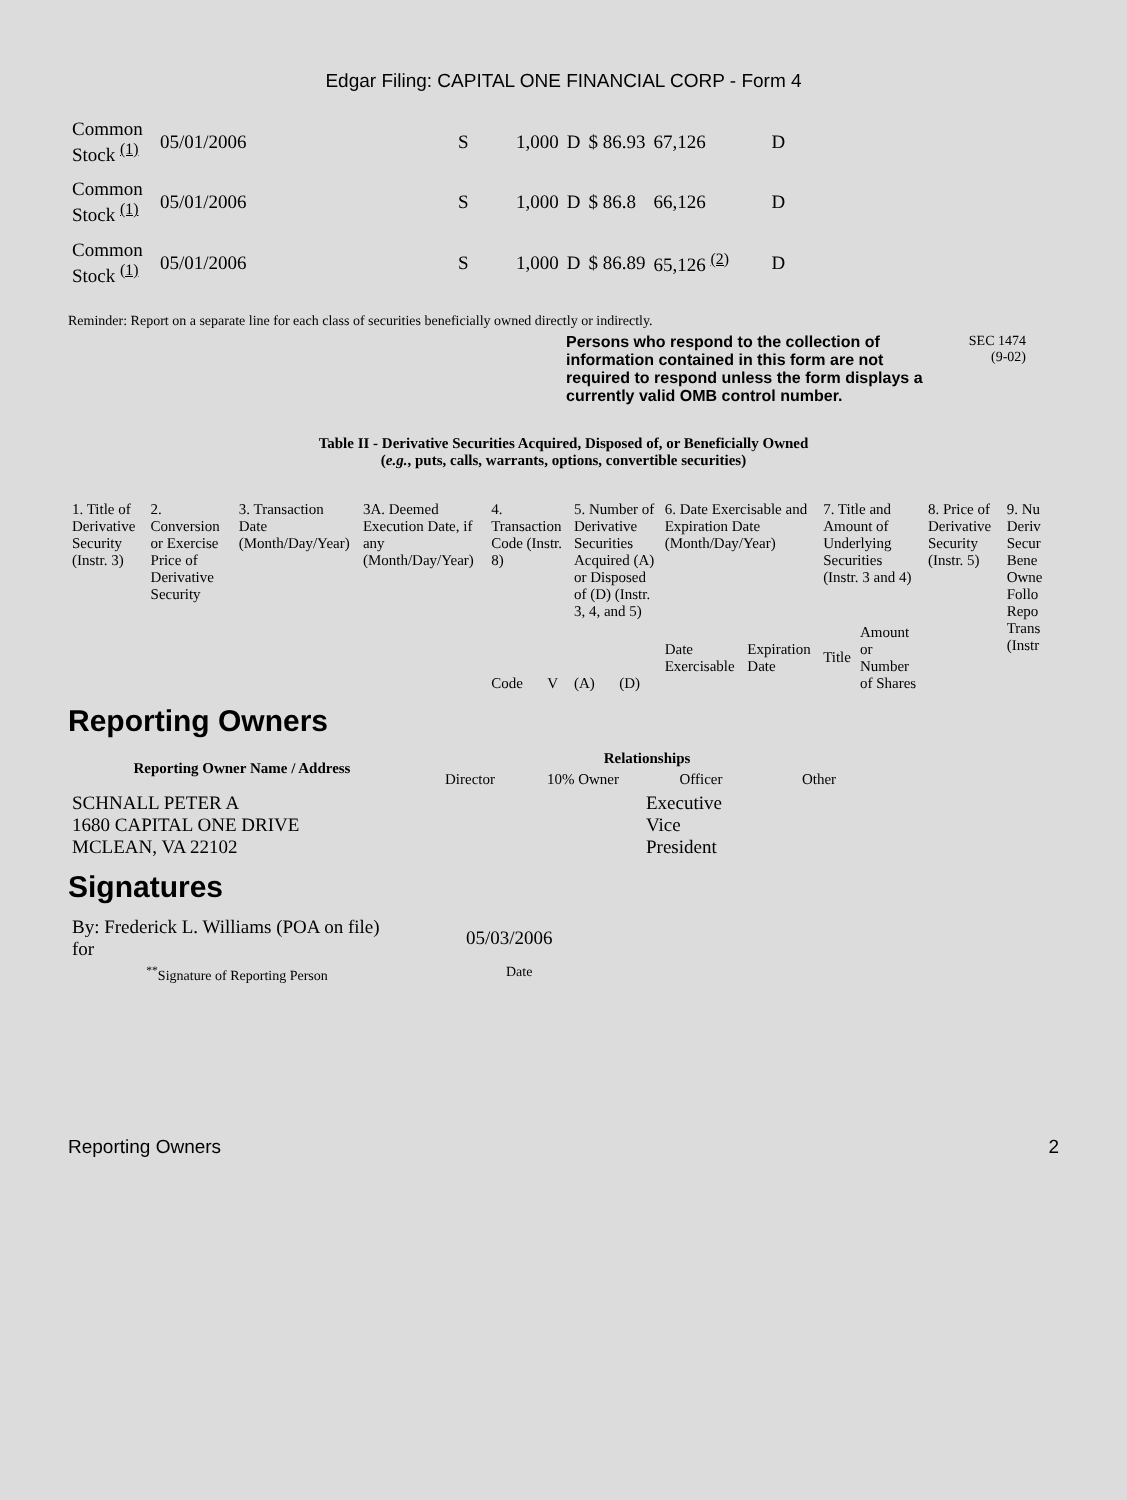Edgar Filing: CAPITAL ONE FINANCIAL CORP - Form 4
| Common Stock <sup>(1)</sup> | 05/01/2006 | S | 1,000 | D | $ 86.93 | 67,126 | D |
| Common Stock <sup>(1)</sup> | 05/01/2006 | S | 1,000 | D | $ 86.8 | 66,126 | D |
| Common Stock <sup>(1)</sup> | 05/01/2006 | S | 1,000 | D | $ 86.89 | 65,126 <sup>(2)</sup> | D |
Reminder: Report on a separate line for each class of securities beneficially owned directly or indirectly.
Persons who respond to the collection of information contained in this form are not required to respond unless the form displays a currently valid OMB control number.
SEC 1474
(9-02)
Table II - Derivative Securities Acquired, Disposed of, or Beneficially Owned
(e.g., puts, calls, warrants, options, convertible securities)
| 1. Title of Derivative Security (Instr. 3) | 2. Conversion or Exercise Price of Derivative Security | 3. Transaction Date (Month/Day/Year) | 3A. Deemed Execution Date, if any (Month/Day/Year) | 4. Transaction Code (Instr. 8) | | 5. Number of Derivative Securities Acquired (A) or Disposed of (D) (Instr. 3, 4, and 5) | | 6. Date Exercisable and Expiration Date (Month/Day/Year) | | 7. Title and Amount of Underlying Securities (Instr. 3 and 4) | | 8. Price of Derivative Security (Instr. 5) | 9. Nu Deriv Secur Bene Owne Follo Repo Trans (Instr |
| --- | --- | --- | --- | --- | --- | --- | --- | --- | --- | --- | --- | --- | --- |
| | | | | Code | V | (A) | (D) | Date Exercisable | Expiration Date | Title | Amount or Number of Shares | | |
Reporting Owners
| Reporting Owner Name / Address | Relationships | | | |
| --- | --- | --- | --- | --- |
| | Director | 10% Owner | Officer | Other |
| SCHNALL PETER A 1680 CAPITAL ONE DRIVE MCLEAN, VA 22102 | | | Executive Vice President | |
Signatures
| By: Frederick L. Williams (POA on file) for | 05/03/2006 |
| <sup>**</sup> Signature of Reporting Person | Date |
Reporting Owners 2